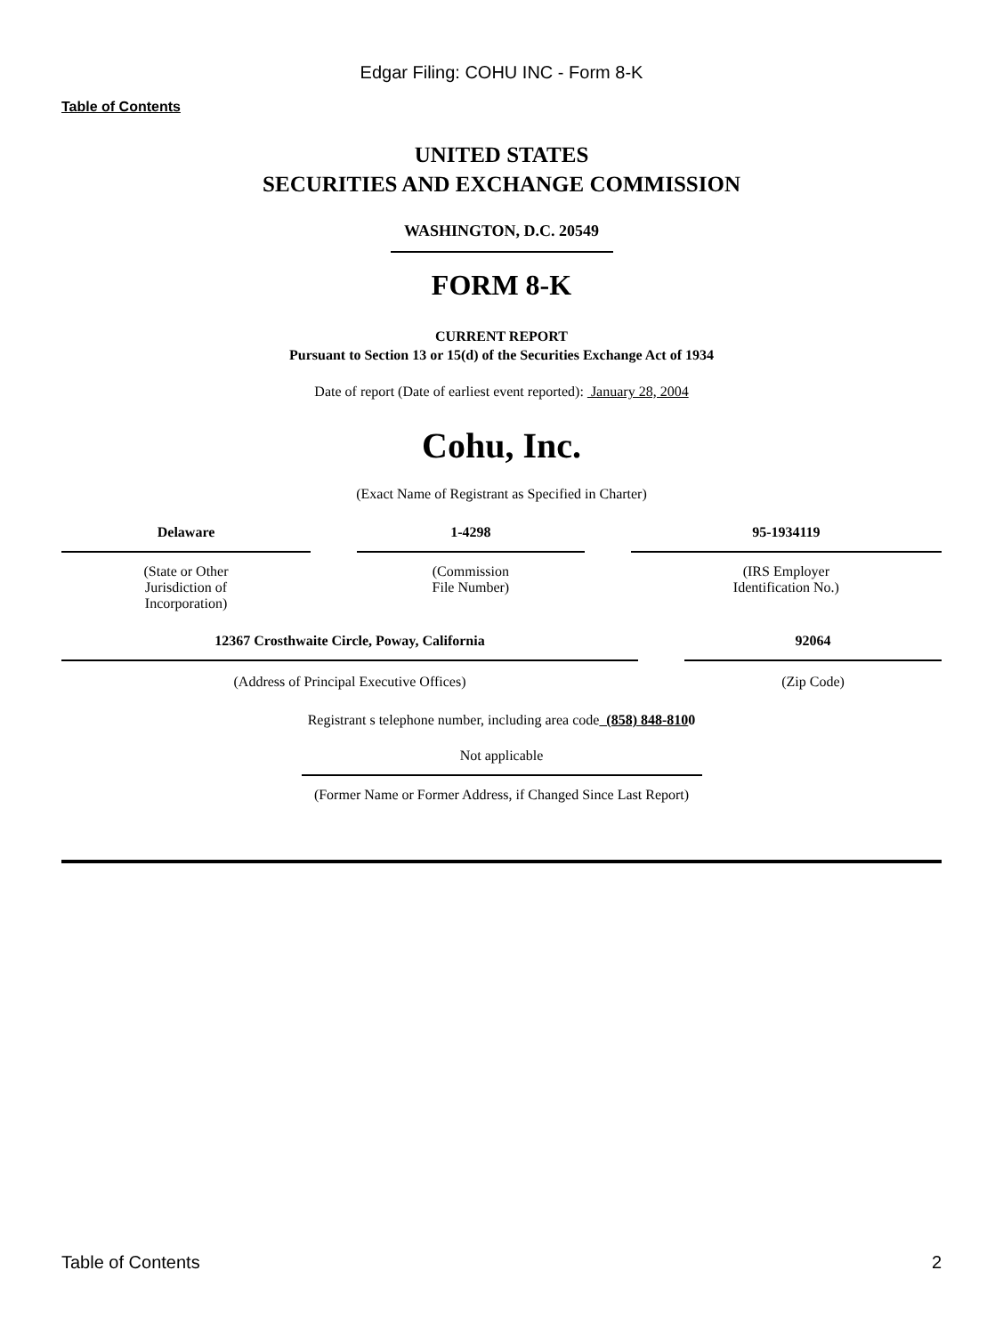Edgar Filing: COHU INC - Form 8-K
Table of Contents
UNITED STATES
SECURITIES AND EXCHANGE COMMISSION
WASHINGTON, D.C. 20549
FORM 8-K
CURRENT REPORT
Pursuant to Section 13 or 15(d) of the Securities Exchange Act of 1934
Date of report (Date of earliest event reported): January 28, 2004
Cohu, Inc.
(Exact Name of Registrant as Specified in Charter)
| Delaware | | 1-4298 | | 95-1934119 |
| (State or Other Jurisdiction of Incorporation) | | (Commission File Number) | | (IRS Employer Identification No.) |
| 12367 Crosthwaite Circle, Poway, California | | 92064 |
| (Address of Principal Executive Offices) | | (Zip Code) |
Registrant s telephone number, including area code (858) 848-8100
Not applicable
(Former Name or Former Address, if Changed Since Last Report)
Table of Contents 2